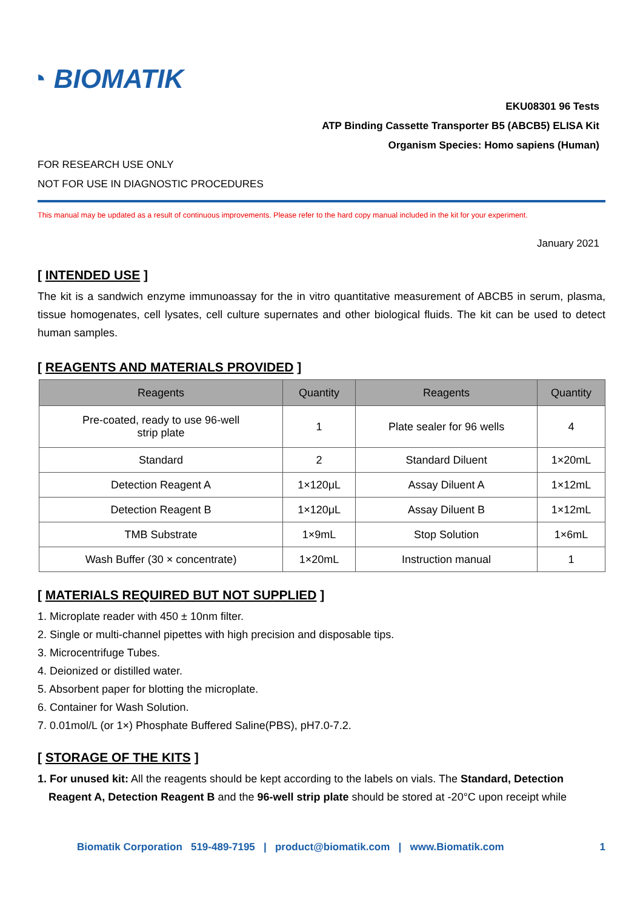◔ BIOMATIK
EKU08301 96 Tests
ATP Binding Cassette Transporter B5 (ABCB5) ELISA Kit
Organism Species: Homo sapiens (Human)
FOR RESEARCH USE ONLY
NOT FOR USE IN DIAGNOSTIC PROCEDURES
This manual may be updated as a result of continuous improvements. Please refer to the hard copy manual included in the kit for your experiment.
January 2021
[ INTENDED USE ]
The kit is a sandwich enzyme immunoassay for the in vitro quantitative measurement of ABCB5 in serum, plasma, tissue homogenates, cell lysates, cell culture supernates and other biological fluids. The kit can be used to detect human samples.
[ REAGENTS AND MATERIALS PROVIDED ]
| Reagents | Quantity | Reagents | Quantity |
| --- | --- | --- | --- |
| Pre-coated, ready to use 96-well strip plate | 1 | Plate sealer for 96 wells | 4 |
| Standard | 2 | Standard Diluent | 1×20mL |
| Detection Reagent A | 1×120μL | Assay Diluent A | 1×12mL |
| Detection Reagent B | 1×120μL | Assay Diluent B | 1×12mL |
| TMB Substrate | 1×9mL | Stop Solution | 1×6mL |
| Wash Buffer (30 × concentrate) | 1×20mL | Instruction manual | 1 |
[ MATERIALS REQUIRED BUT NOT SUPPLIED ]
1. Microplate reader with 450 ± 10nm filter.
2. Single or multi-channel pipettes with high precision and disposable tips.
3. Microcentrifuge Tubes.
4. Deionized or distilled water.
5. Absorbent paper for blotting the microplate.
6. Container for Wash Solution.
7. 0.01mol/L (or 1×) Phosphate Buffered Saline(PBS), pH7.0-7.2.
[ STORAGE OF THE KITS ]
1. For unused kit: All the reagents should be kept according to the labels on vials. The Standard, Detection
Reagent A, Detection Reagent B and the 96-well strip plate should be stored at -20°C upon receipt while
Biomatik Corporation 519-489-7195 | product@biomatik.com | www.Biomatik.com 1